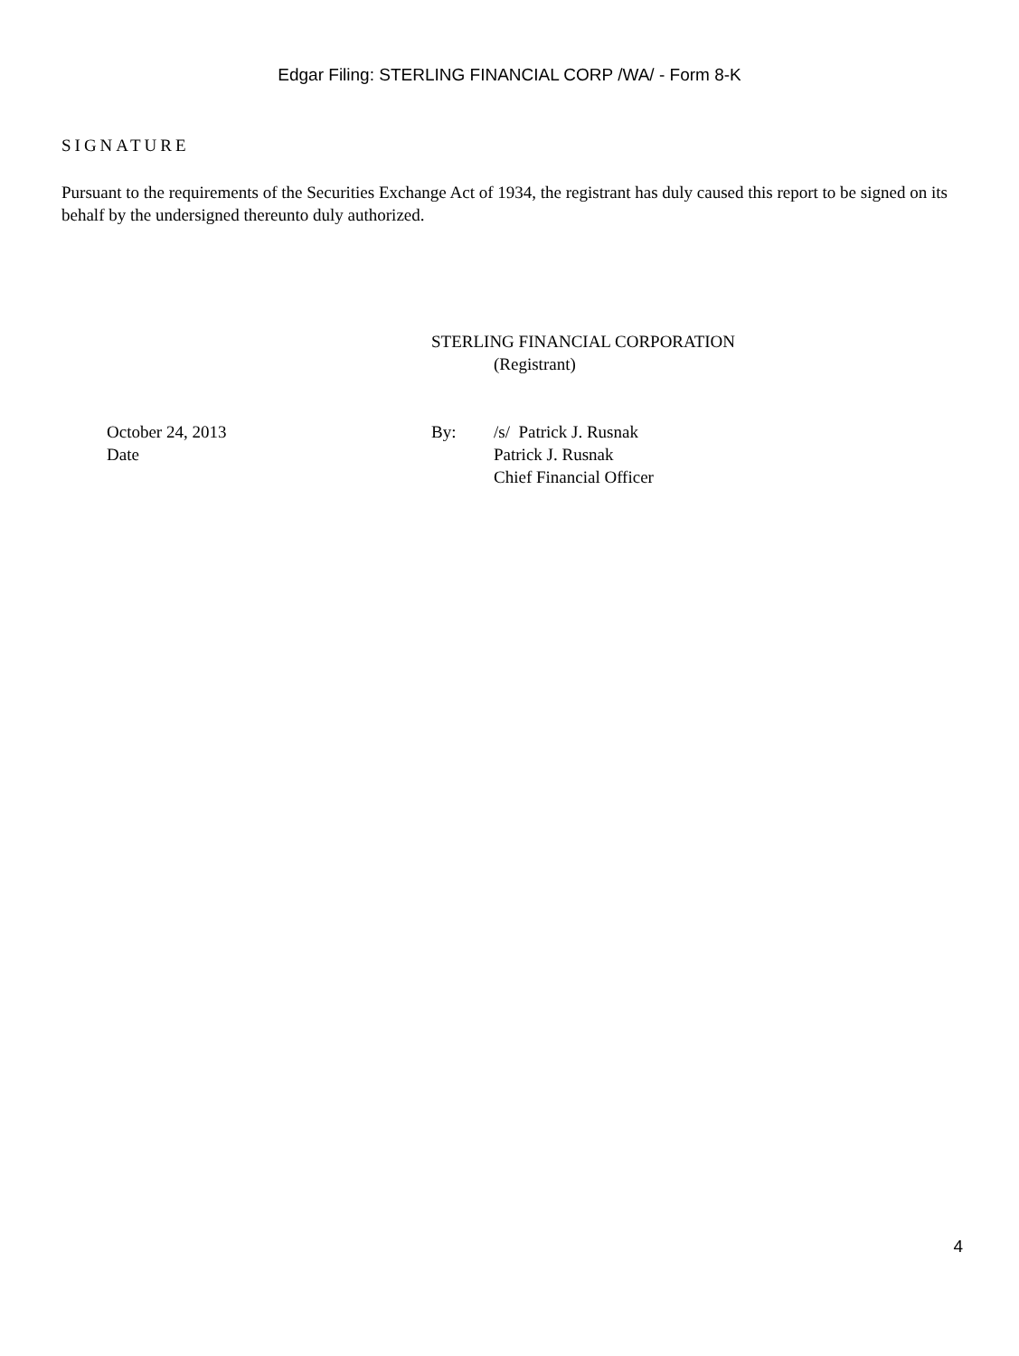Edgar Filing: STERLING FINANCIAL CORP /WA/ - Form 8-K
SIGNATURE
Pursuant to the requirements of the Securities Exchange Act of 1934, the registrant has duly caused this report to be signed on its behalf by the undersigned thereunto duly authorized.
STERLING FINANCIAL CORPORATION
(Registrant)
October 24, 2013
Date
By: /s/ Patrick J. Rusnak
Patrick J. Rusnak
Chief Financial Officer
4